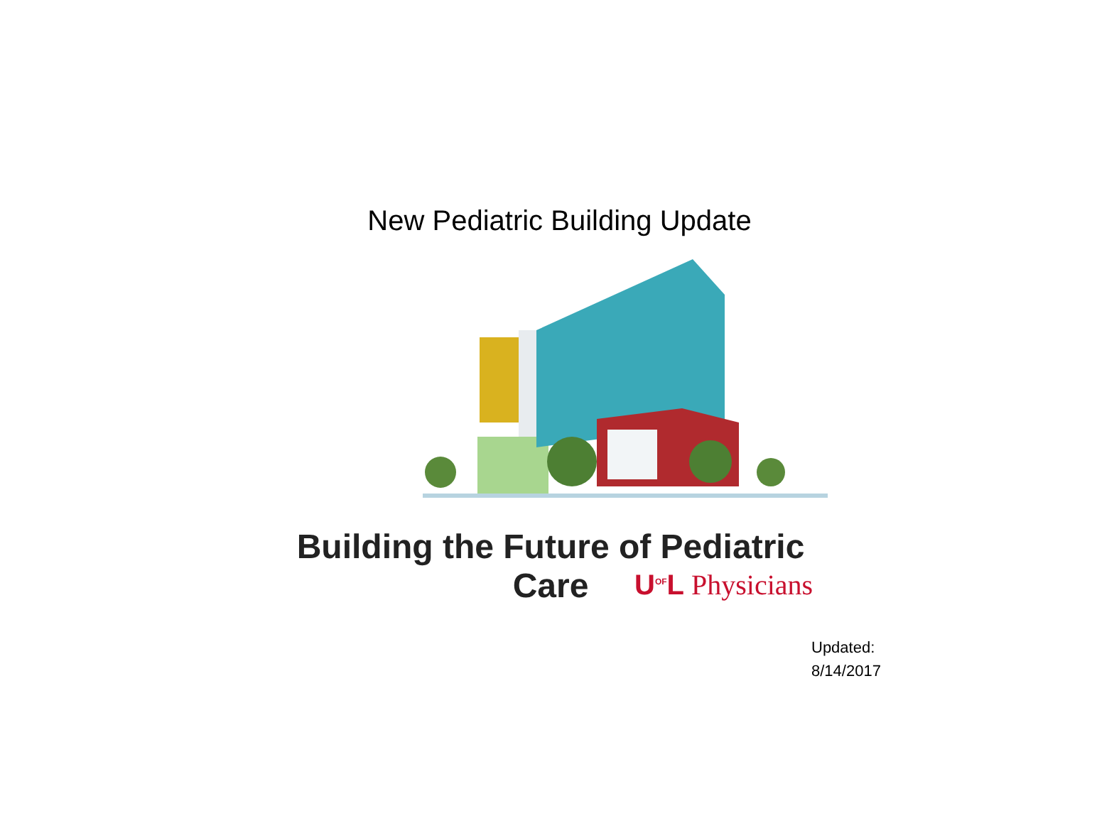New Pediatric Building Update
Building the Future of Pediatric Care
U<sup>OF</sup>L Physicians
Updated:
8/14/2017